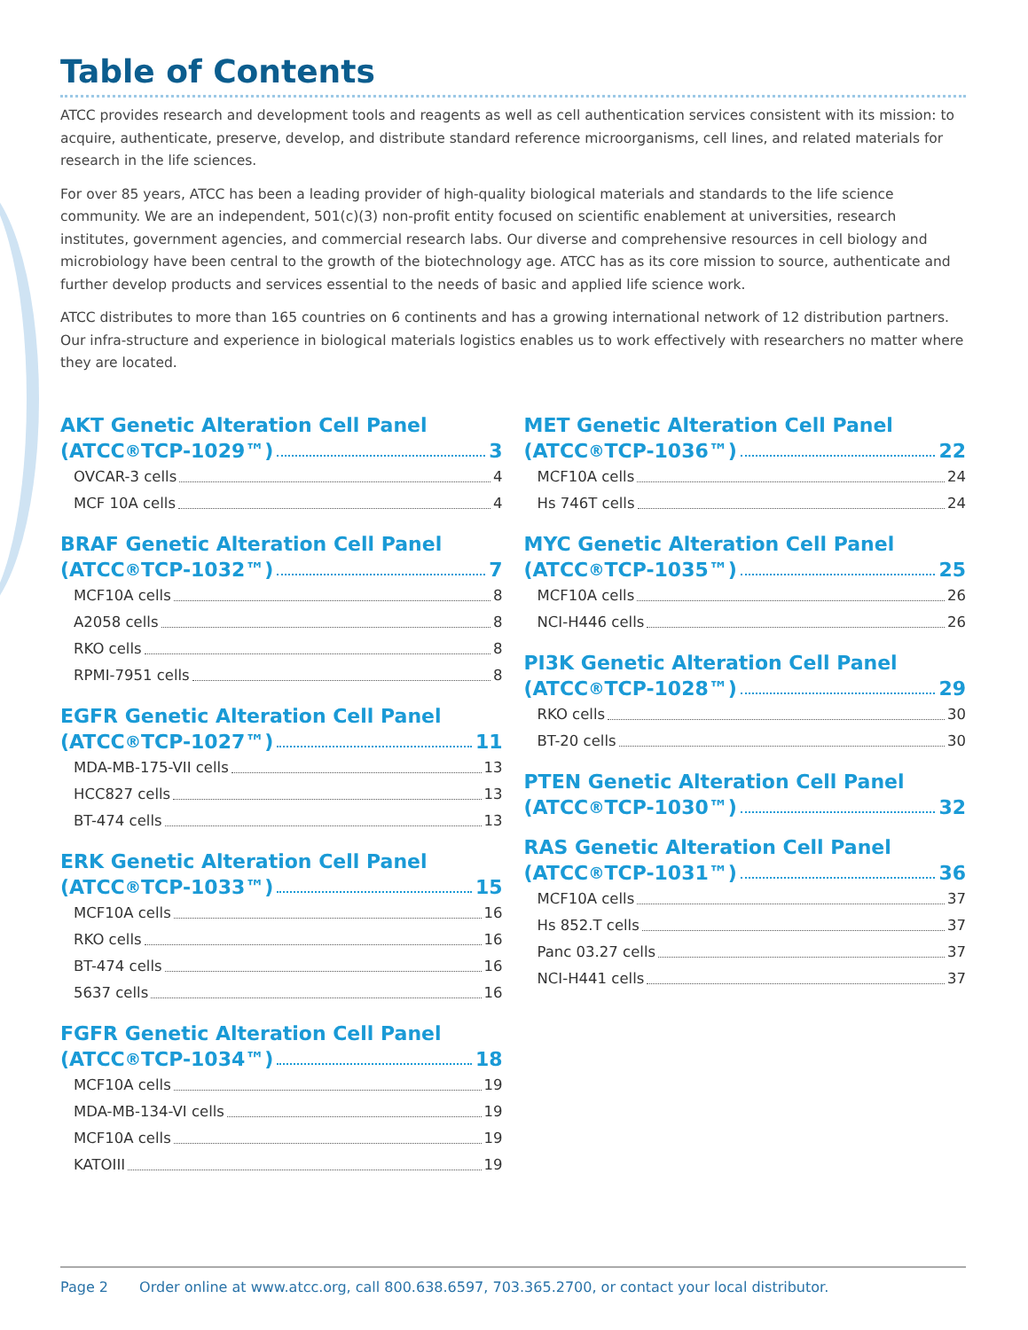Table of Contents
ATCC provides research and development tools and reagents as well as cell authentication services consistent with its mission: to acquire, authenticate, preserve, develop, and distribute standard reference microorganisms, cell lines, and related materials for research in the life sciences.
For over 85 years, ATCC has been a leading provider of high-quality biological materials and standards to the life science community. We are an independent, 501(c)(3) non-profit entity focused on scientific enablement at universities, research institutes, government agencies, and commercial research labs. Our diverse and comprehensive resources in cell biology and microbiology have been central to the growth of the biotechnology age. ATCC has as its core mission to source, authenticate and further develop products and services essential to the needs of basic and applied life science work.
ATCC distributes to more than 165 countries on 6 continents and has a growing international network of 12 distribution partners. Our infra-structure and experience in biological materials logistics enables us to work effectively with researchers no matter where they are located.
AKT Genetic Alteration Cell Panel
(ATCC<sup>®</sup> TCP-1029™) 3
OVCAR-3 cells 4
MCF 10A cells 4
BRAF Genetic Alteration Cell Panel
(ATCC<sup>®</sup> TCP-1032™) 7
MCF10A cells 8
A2058 cells 8
RKO cells 8
RPMI-7951 cells 8
EGFR Genetic Alteration Cell Panel
(ATCC<sup>®</sup> TCP-1027™) 11
MDA-MB-175-VII cells 13
HCC827 cells 13
BT-474 cells 13
ERK Genetic Alteration Cell Panel
(ATCC<sup>®</sup> TCP-1033™) 15
MCF10A cells 16
RKO cells 16
BT-474 cells 16
5637 cells 16
FGFR Genetic Alteration Cell Panel
(ATCC<sup>®</sup> TCP-1034™) 18
MCF10A cells 19
MDA-MB-134-VI cells 19
MCF10A cells 19
KATOIII 19
MET Genetic Alteration Cell Panel
(ATCC<sup>®</sup> TCP-1036™) 22
MCF10A cells 24
Hs 746T cells 24
MYC Genetic Alteration Cell Panel
(ATCC<sup>®</sup> TCP-1035™) 25
MCF10A cells 26
NCI-H446 cells 26
PI3K Genetic Alteration Cell Panel
(ATCC<sup>®</sup> TCP-1028™) 29
RKO cells 30
BT-20 cells 30
PTEN Genetic Alteration Cell Panel
(ATCC<sup>®</sup> TCP-1030™) 32
RAS Genetic Alteration Cell Panel
(ATCC<sup>®</sup> TCP-1031™) 36
MCF10A cells 37
Hs 852.T cells 37
Panc 03.27 cells 37
NCI-H441 cells 37
Page 2 Order online at www.atcc.org, call 800.638.6597, 703.365.2700, or contact your local distributor.